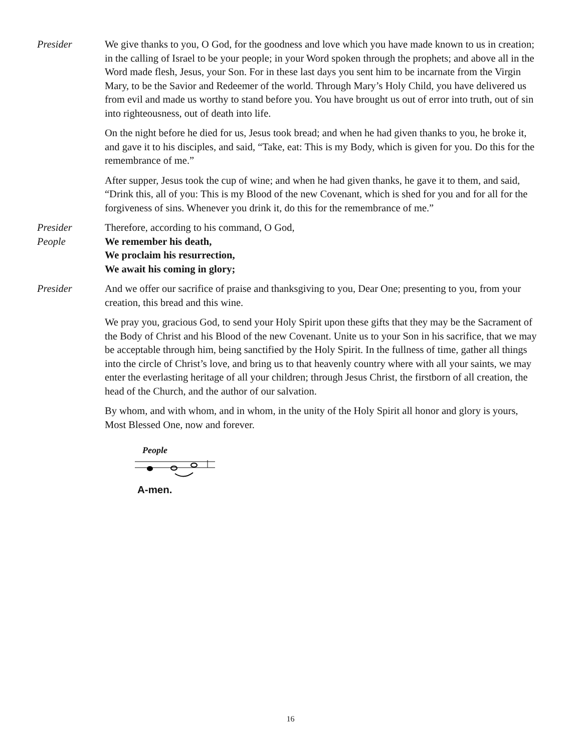Presider We give thanks to you, O God, for the goodness and love which you have made known to us in creation; in the calling of Israel to be your people; in your Word spoken through the prophets; and above all in the Word made flesh, Jesus, your Son. For in these last days you sent him to be incarnate from the Virgin Mary, to be the Savior and Redeemer of the world. Through Mary’s Holy Child, you have delivered us from evil and made us worthy to stand before you. You have brought us out of error into truth, out of sin into righteousness, out of death into life.
On the night before he died for us, Jesus took bread; and when he had given thanks to you, he broke it, and gave it to his disciples, and said, “Take, eat: This is my Body, which is given for you. Do this for the remembrance of me.”
After supper, Jesus took the cup of wine; and when he had given thanks, he gave it to them, and said, “Drink this, all of you: This is my Blood of the new Covenant, which is shed for you and for all for the forgiveness of sins. Whenever you drink it, do this for the remembrance of me.”
Presider Therefore, according to his command, O God,
People We remember his death,
We proclaim his resurrection,
We await his coming in glory;
Presider And we offer our sacrifice of praise and thanksgiving to you, Dear One; presenting to you, from your creation, this bread and this wine.
We pray you, gracious God, to send your Holy Spirit upon these gifts that they may be the Sacrament of the Body of Christ and his Blood of the new Covenant. Unite us to your Son in his sacrifice, that we may be acceptable through him, being sanctified by the Holy Spirit. In the fullness of time, gather all things into the circle of Christ’s love, and bring us to that heavenly country where with all your saints, we may enter the everlasting heritage of all your children; through Jesus Christ, the firstborn of all creation, the head of the Church, and the author of our salvation.
By whom, and with whom, and in whom, in the unity of the Holy Spirit all honor and glory is yours, Most Blessed One, now and forever.
People
A-men.
16